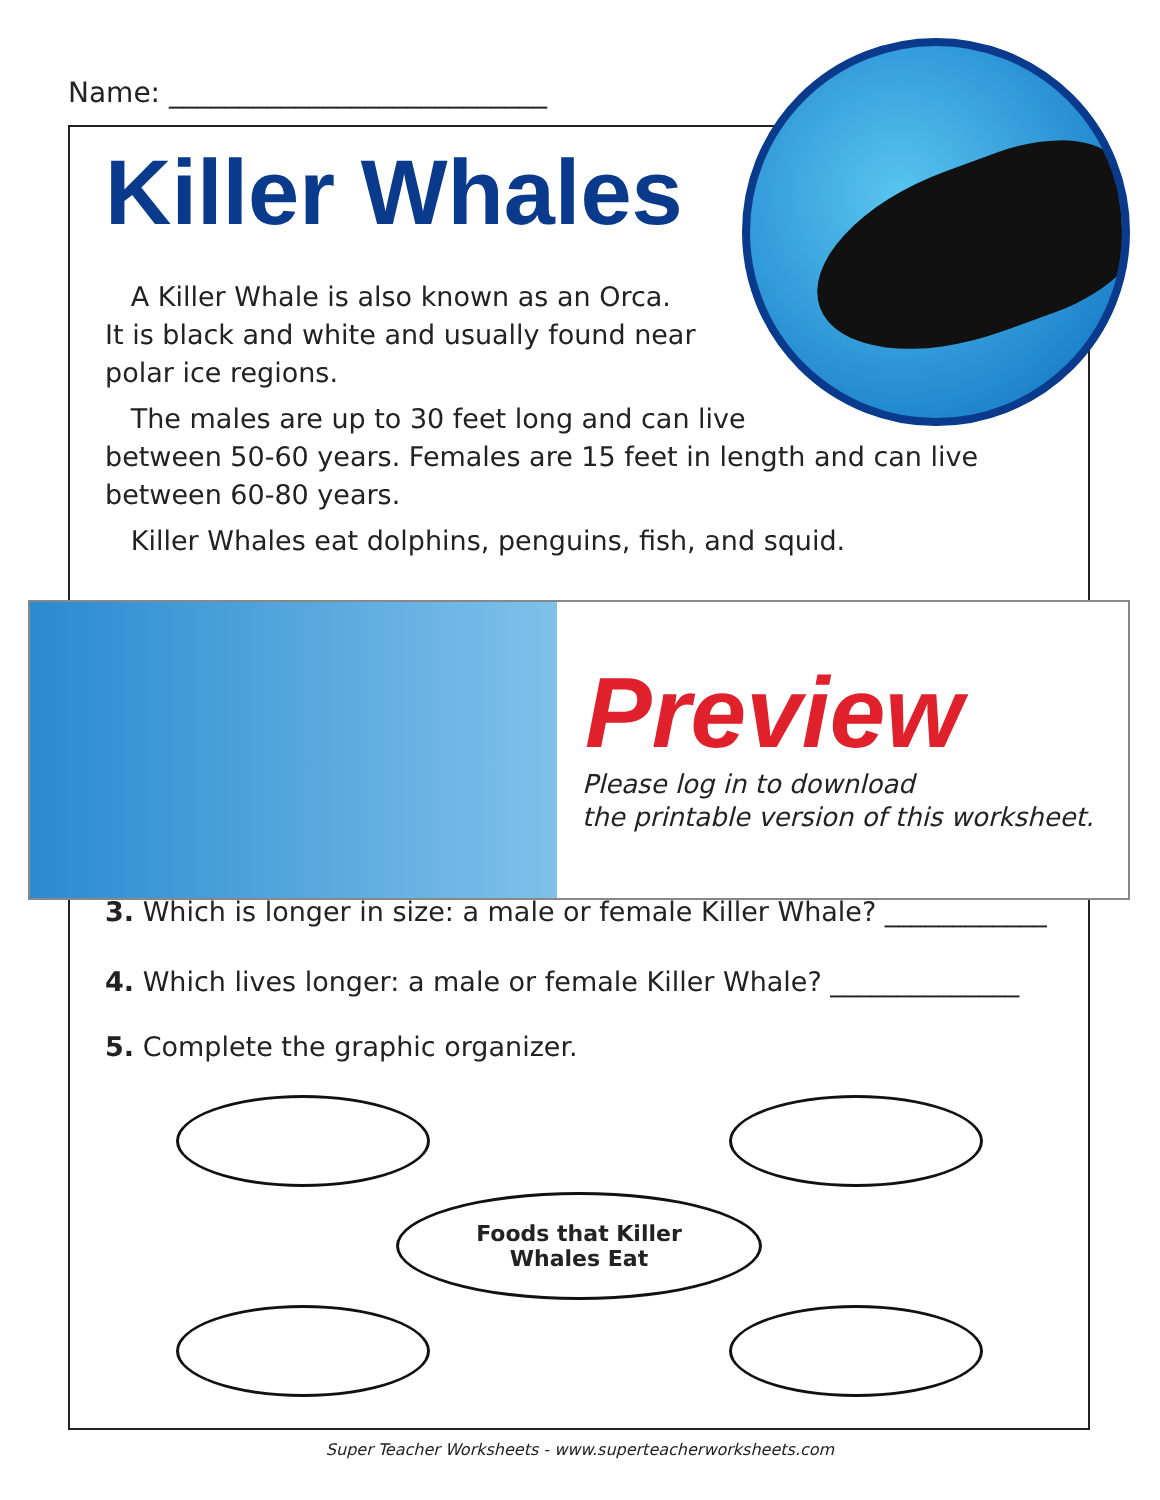Name: ___________________________
Killer Whales
A Killer Whale is also known as an Orca.
It is black and white and usually found near
polar ice regions.
The males are up to 30 feet long and can live
between 50-60 years. Females are 15 feet in length and can live between 60-80 years.
Killer Whales eat dolphins, penguins, fish, and squid.
Preview
Please log in to download
the printable version of this worksheet.
3. Which is longer in size: a male or female Killer Whale? ____________
4. Which lives longer: a male or female Killer Whale? ______________
5. Complete the graphic organizer.
Foods that Killer
Whales Eat
Super Teacher Worksheets - www.superteacherworksheets.com